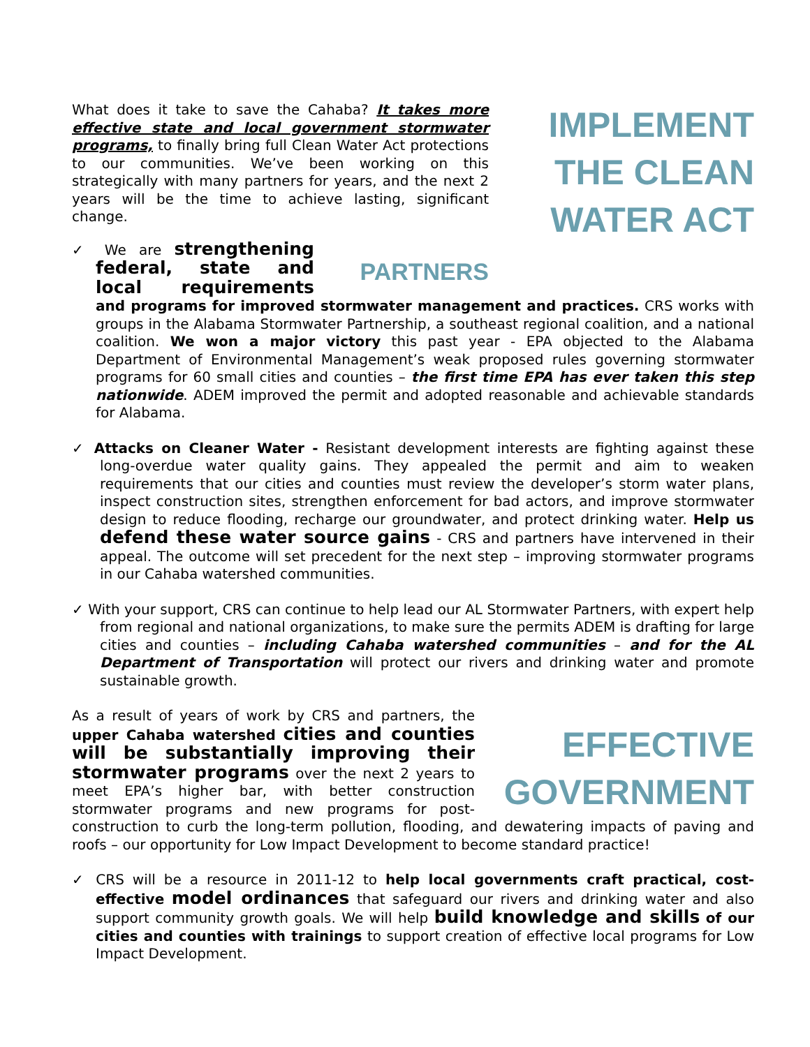IMPLEMENT THE CLEAN WATER ACT
What does it take to save the Cahaba? It takes more effective state and local government stormwater programs, to finally bring full Clean Water Act protections to our communities. We’ve been working on this strategically with many partners for years, and the next 2 years will be the time to achieve lasting, significant change.
PARTNERS
✓ We are strengthening federal, state and local requirements and programs for improved stormwater management and practices. CRS works with groups in the Alabama Stormwater Partnership, a southeast regional coalition, and a national coalition. We won a major victory this past year - EPA objected to the Alabama Department of Environmental Management’s weak proposed rules governing stormwater programs for 60 small cities and counties – the first time EPA has ever taken this step nationwide. ADEM improved the permit and adopted reasonable and achievable standards for Alabama.
✓ Attacks on Cleaner Water - Resistant development interests are fighting against these long-overdue water quality gains. They appealed the permit and aim to weaken requirements that our cities and counties must review the developer’s storm water plans, inspect construction sites, strengthen enforcement for bad actors, and improve stormwater design to reduce flooding, recharge our groundwater, and protect drinking water. Help us defend these water source gains - CRS and partners have intervened in their appeal. The outcome will set precedent for the next step – improving stormwater programs in our Cahaba watershed communities.
✓ With your support, CRS can continue to help lead our AL Stormwater Partners, with expert help from regional and national organizations, to make sure the permits ADEM is drafting for large cities and counties – including Cahaba watershed communities – and for the AL Department of Transportation will protect our rivers and drinking water and promote sustainable growth.
EFFECTIVE GOVERNMENT
As a result of years of work by CRS and partners, the upper Cahaba watershed cities and counties will be substantially improving their stormwater programs over the next 2 years to meet EPA’s higher bar, with better construction stormwater programs and new programs for post-construction to curb the long-term pollution, flooding, and dewatering impacts of paving and roofs – our opportunity for Low Impact Development to become standard practice!
✓ CRS will be a resource in 2011-12 to help local governments craft practical, cost-effective model ordinances that safeguard our rivers and drinking water and also support community growth goals. We will help build knowledge and skills of our cities and counties with trainings to support creation of effective local programs for Low Impact Development.